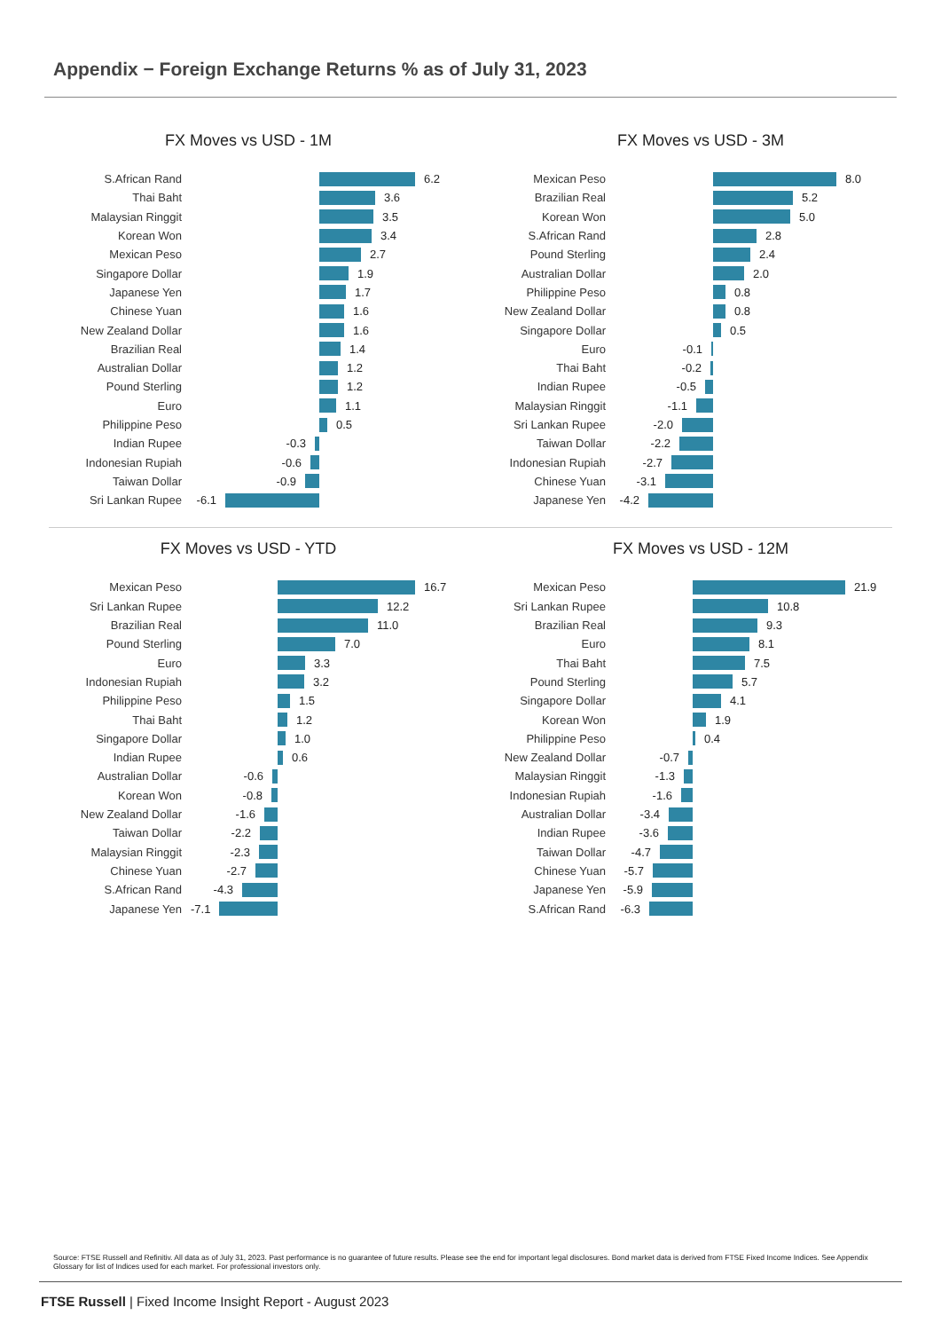Appendix − Foreign Exchange Returns % as of July 31, 2023
FX Moves vs USD - 1M
S.African Rand 6.2
Thai Baht 3.6
Malaysian Ringgit 3.5
Korean Won 3.4
Mexican Peso 2.7
Singapore Dollar 1.9
Japanese Yen 1.7
Chinese Yuan 1.6
New Zealand Dollar 1.6
Brazilian Real 1.4
Australian Dollar 1.2
Pound Sterling 1.2
Euro 1.1
Philippine Peso 0.5
Indian Rupee -0.3
Indonesian Rupiah -0.6
Taiwan Dollar -0.9
Sri Lankan Rupee -6.1
FX Moves vs USD - 3M
Mexican Peso 8.0
Brazilian Real 5.2
Korean Won 5.0
S.African Rand 2.8
Pound Sterling 2.4
Australian Dollar 2.0
Philippine Peso 0.8
New Zealand Dollar 0.8
Singapore Dollar 0.5
Euro -0.1
Thai Baht -0.2
Indian Rupee -0.5
Malaysian Ringgit -1.1
Sri Lankan Rupee -2.0
Taiwan Dollar -2.2
Indonesian Rupiah -2.7
Chinese Yuan -3.1
Japanese Yen -4.2
FX Moves vs USD - YTD
Mexican Peso 16.7
Sri Lankan Rupee 12.2
Brazilian Real 11.0
Pound Sterling 7.0
Euro 3.3
Indonesian Rupiah 3.2
Philippine Peso 1.5
Thai Baht 1.2
Singapore Dollar 1.0
Indian Rupee 0.6
Australian Dollar -0.6
Korean Won -0.8
New Zealand Dollar -1.6
Taiwan Dollar -2.2
Malaysian Ringgit -2.3
Chinese Yuan -2.7
S.African Rand -4.3
Japanese Yen -7.1
FX Moves vs USD - 12M
Mexican Peso 21.9
Sri Lankan Rupee 10.8
Brazilian Real 9.3
Euro 8.1
Thai Baht 7.5
Pound Sterling 5.7
Singapore Dollar 4.1
Korean Won 1.9
Philippine Peso 0.4
New Zealand Dollar -0.7
Malaysian Ringgit -1.3
Indonesian Rupiah -1.6
Australian Dollar -3.4
Indian Rupee -3.6
Taiwan Dollar -4.7
Chinese Yuan -5.7
Japanese Yen -5.9
S.African Rand -6.3
Source: FTSE Russell and Refinitiv. All data as of July 31, 2023. Past performance is no guarantee of future results. Please see the end for important legal disclosures. Bond market data is derived from FTSE Fixed Income Indices. See Appendix Glossary for list of Indices used for each market. For professional investors only.
FTSE Russell | Fixed Income Insight Report - August 2023